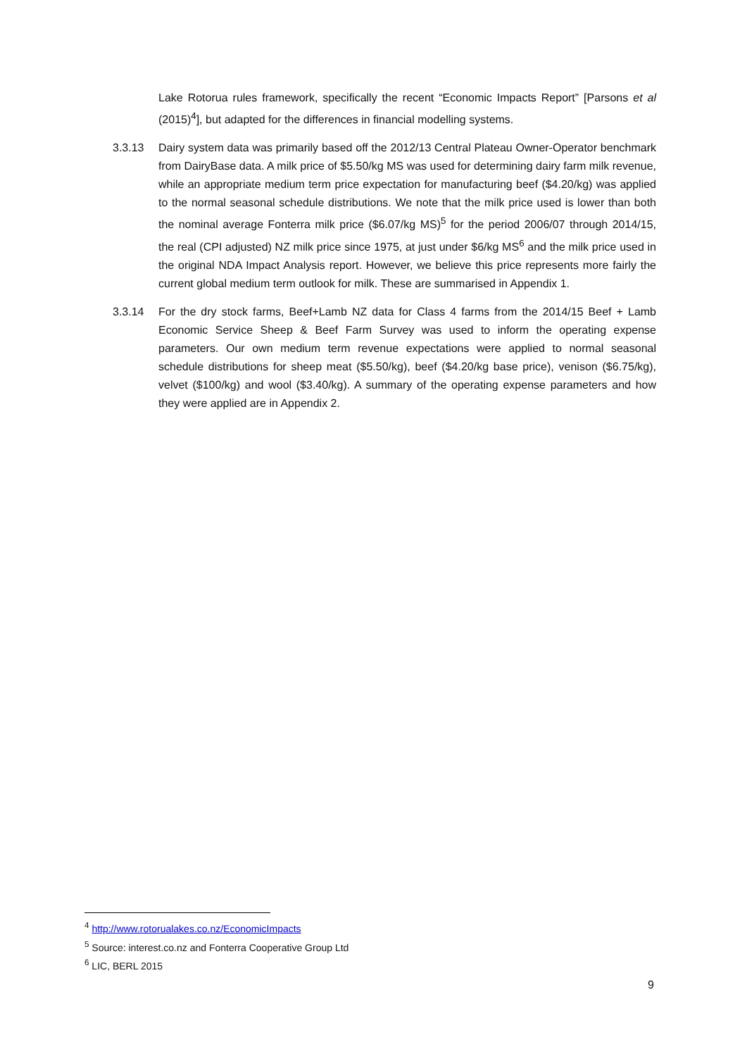Lake Rotorua rules framework, specifically the recent “Economic Impacts Report” [Parsons et al (2015)<sup>4</sup>], but adapted for the differences in financial modelling systems.
3.3.13 Dairy system data was primarily based off the 2012/13 Central Plateau Owner-Operator benchmark from DairyBase data. A milk price of $5.50/kg MS was used for determining dairy farm milk revenue, while an appropriate medium term price expectation for manufacturing beef ($4.20/kg) was applied to the normal seasonal schedule distributions. We note that the milk price used is lower than both the nominal average Fonterra milk price ($6.07/kg MS)<sup>5</sup> for the period 2006/07 through 2014/15, the real (CPI adjusted) NZ milk price since 1975, at just under $6/kg MS<sup>6</sup> and the milk price used in the original NDA Impact Analysis report. However, we believe this price represents more fairly the current global medium term outlook for milk. These are summarised in Appendix 1.
3.3.14 For the dry stock farms, Beef+Lamb NZ data for Class 4 farms from the 2014/15 Beef + Lamb Economic Service Sheep & Beef Farm Survey was used to inform the operating expense parameters. Our own medium term revenue expectations were applied to normal seasonal schedule distributions for sheep meat ($5.50/kg), beef ($4.20/kg base price), venison ($6.75/kg), velvet ($100/kg) and wool ($3.40/kg). A summary of the operating expense parameters and how they were applied are in Appendix 2.
<sup>4</sup> http://www.rotorualakes.co.nz/EconomicImpacts
<sup>5</sup> Source: interest.co.nz and Fonterra Cooperative Group Ltd
<sup>6</sup> LIC, BERL 2015
9